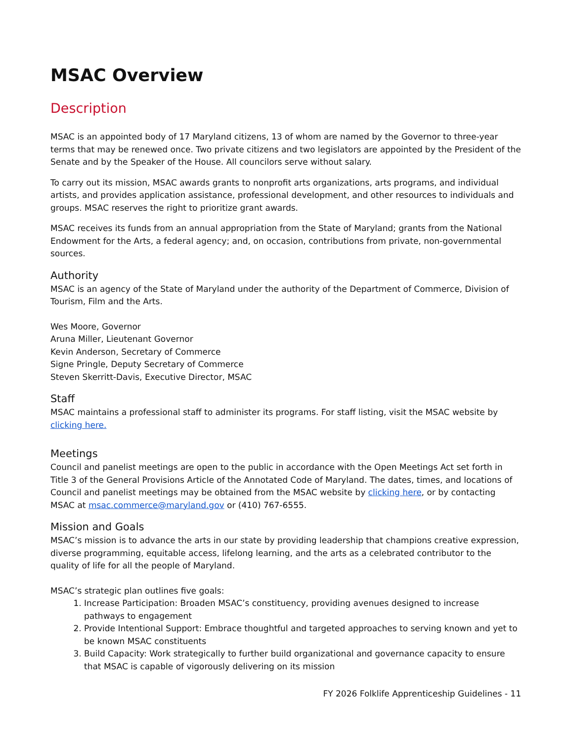MSAC Overview
Description
MSAC is an appointed body of 17 Maryland citizens, 13 of whom are named by the Governor to three-year terms that may be renewed once. Two private citizens and two legislators are appointed by the President of the Senate and by the Speaker of the House. All councilors serve without salary.
To carry out its mission, MSAC awards grants to nonprofit arts organizations, arts programs, and individual artists, and provides application assistance, professional development, and other resources to individuals and groups. MSAC reserves the right to prioritize grant awards.
MSAC receives its funds from an annual appropriation from the State of Maryland; grants from the National Endowment for the Arts, a federal agency; and, on occasion, contributions from private, non-governmental sources.
Authority
MSAC is an agency of the State of Maryland under the authority of the Department of Commerce, Division of Tourism, Film and the Arts.
Wes Moore, Governor
Aruna Miller, Lieutenant Governor
Kevin Anderson, Secretary of Commerce
Signe Pringle, Deputy Secretary of Commerce
Steven Skerritt-Davis, Executive Director, MSAC
Staff
MSAC maintains a professional staff to administer its programs. For staff listing, visit the MSAC website by clicking here.
Meetings
Council and panelist meetings are open to the public in accordance with the Open Meetings Act set forth in Title 3 of the General Provisions Article of the Annotated Code of Maryland. The dates, times, and locations of Council and panelist meetings may be obtained from the MSAC website by clicking here, or by contacting MSAC at msac.commerce@maryland.gov or (410) 767-6555.
Mission and Goals
MSAC’s mission is to advance the arts in our state by providing leadership that champions creative expression, diverse programming, equitable access, lifelong learning, and the arts as a celebrated contributor to the quality of life for all the people of Maryland.
MSAC’s strategic plan outlines five goals:
1. Increase Participation: Broaden MSAC’s constituency, providing avenues designed to increase pathways to engagement
2. Provide Intentional Support: Embrace thoughtful and targeted approaches to serving known and yet to be known MSAC constituents
3. Build Capacity: Work strategically to further build organizational and governance capacity to ensure that MSAC is capable of vigorously delivering on its mission
FY 2026 Folklife Apprenticeship Guidelines - 11